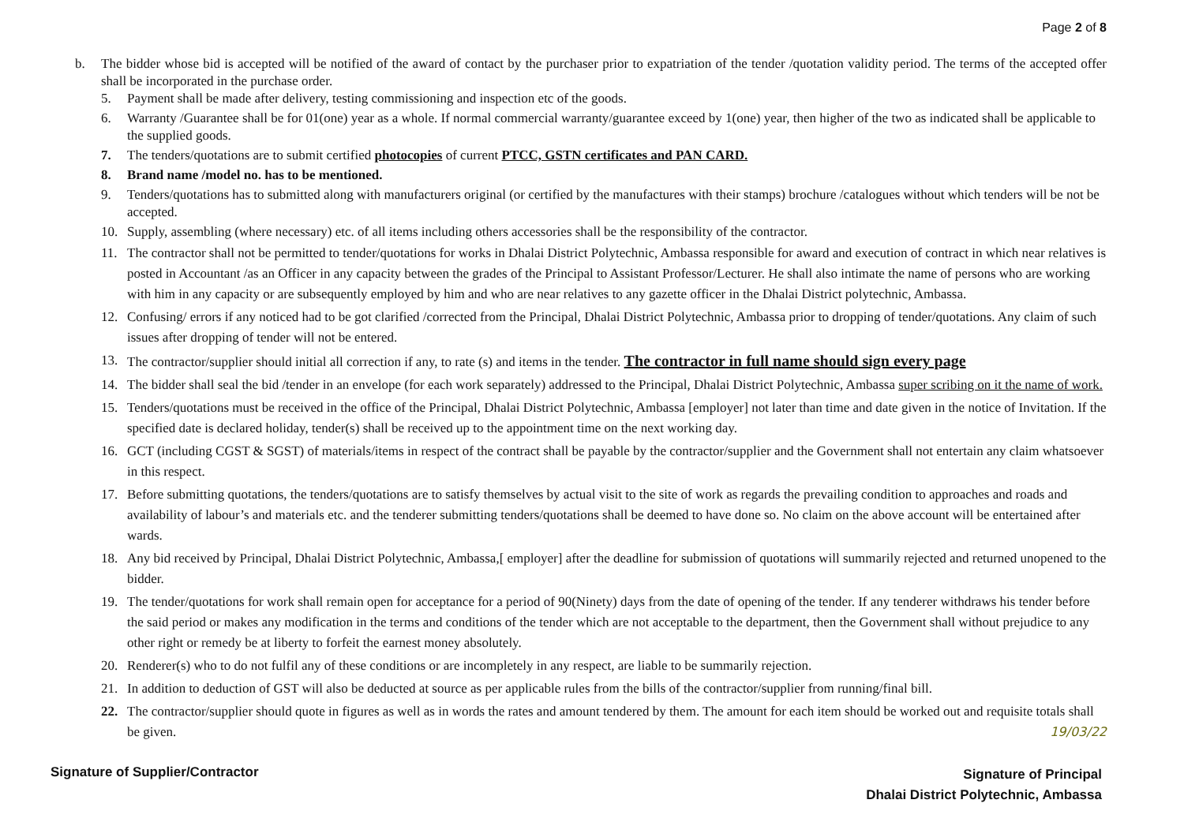Page 2 of 8
b. The bidder whose bid is accepted will be notified of the award of contact by the purchaser prior to expatriation of the tender /quotation validity period. The terms of the accepted offer shall be incorporated in the purchase order.
5. Payment shall be made after delivery, testing commissioning and inspection etc of the goods.
6. Warranty /Guarantee shall be for 01(one) year as a whole. If normal commercial warranty/guarantee exceed by 1(one) year, then higher of the two as indicated shall be applicable to the supplied goods.
7. The tenders/quotations are to submit certified photocopies of current PTCC, GSTN certificates and PAN CARD.
8. Brand name /model no. has to be mentioned.
9. Tenders/quotations has to submitted along with manufacturers original (or certified by the manufactures with their stamps) brochure /catalogues without which tenders will be not be accepted.
10. Supply, assembling (where necessary) etc. of all items including others accessories shall be the responsibility of the contractor.
11. The contractor shall not be permitted to tender/quotations for works in Dhalai District Polytechnic, Ambassa responsible for award and execution of contract in which near relatives is posted in Accountant /as an Officer in any capacity between the grades of the Principal to Assistant Professor/Lecturer. He shall also intimate the name of persons who are working with him in any capacity or are subsequently employed by him and who are near relatives to any gazette officer in the Dhalai District polytechnic, Ambassa.
12. Confusing/ errors if any noticed had to be got clarified /corrected from the Principal, Dhalai District Polytechnic, Ambassa prior to dropping of tender/quotations. Any claim of such issues after dropping of tender will not be entered.
13. The contractor/supplier should initial all correction if any, to rate (s) and items in the tender. The contractor in full name should sign every page
14. The bidder shall seal the bid /tender in an envelope (for each work separately) addressed to the Principal, Dhalai District Polytechnic, Ambassa super scribing on it the name of work.
15. Tenders/quotations must be received in the office of the Principal, Dhalai District Polytechnic, Ambassa [employer] not later than time and date given in the notice of Invitation. If the specified date is declared holiday, tender(s) shall be received up to the appointment time on the next working day.
16. GCT (including CGST & SGST) of materials/items in respect of the contract shall be payable by the contractor/supplier and the Government shall not entertain any claim whatsoever in this respect.
17. Before submitting quotations, the tenders/quotations are to satisfy themselves by actual visit to the site of work as regards the prevailing condition to approaches and roads and availability of labour’s and materials etc. and the tenderer submitting tenders/quotations shall be deemed to have done so. No claim on the above account will be entertained after wards.
18. Any bid received by Principal, Dhalai District Polytechnic, Ambassa,[ employer] after the deadline for submission of quotations will summarily rejected and returned unopened to the bidder.
19. The tender/quotations for work shall remain open for acceptance for a period of 90(Ninety) days from the date of opening of the tender. If any tenderer withdraws his tender before the said period or makes any modification in the terms and conditions of the tender which are not acceptable to the department, then the Government shall without prejudice to any other right or remedy be at liberty to forfeit the earnest money absolutely.
20. Renderer(s) who to do not fulfil any of these conditions or are incompletely in any respect, are liable to be summarily rejection.
21. In addition to deduction of GST will also be deducted at source as per applicable rules from the bills of the contractor/supplier from running/final bill.
22. The contractor/supplier should quote in figures as well as in words the rates and amount tendered by them. The amount for each item should be worked out and requisite totals shall be given. 19/03/22
Signature of Supplier/Contractor
Signature of Principal
Dhalai District Polytechnic, Ambassa